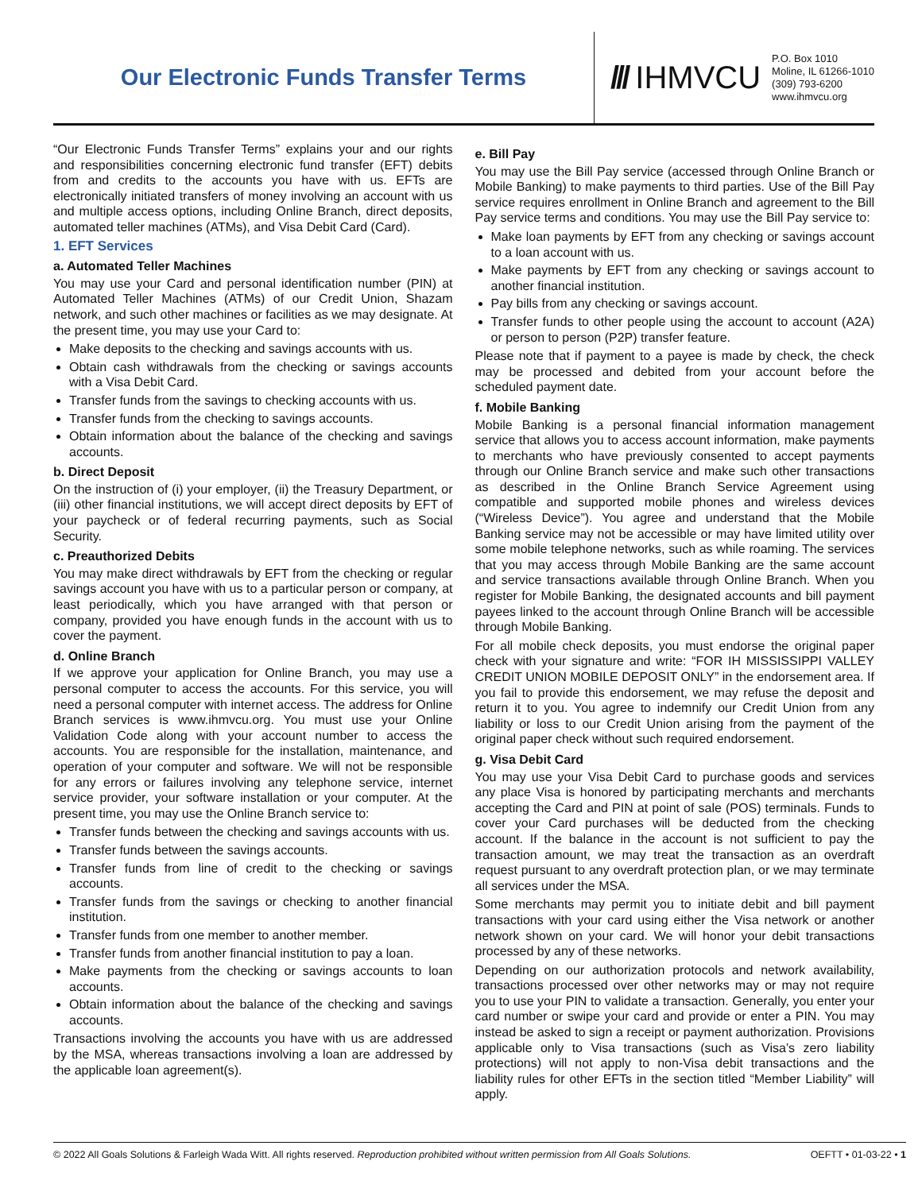Our Electronic Funds Transfer Terms
/// IHMVCU
P.O. Box 1010
Moline, IL 61266-1010
(309) 793-6200
www.ihmvcu.org
“Our Electronic Funds Transfer Terms” explains your and our rights and responsibilities concerning electronic fund transfer (EFT) debits from and credits to the accounts you have with us. EFTs are electronically initiated transfers of money involving an account with us and multiple access options, including Online Branch, direct deposits, automated teller machines (ATMs), and Visa Debit Card (Card).
1. EFT Services
a. Automated Teller Machines
You may use your Card and personal identification number (PIN) at Automated Teller Machines (ATMs) of our Credit Union, Shazam network, and such other machines or facilities as we may designate. At the present time, you may use your Card to:
Make deposits to the checking and savings accounts with us.
Obtain cash withdrawals from the checking or savings accounts with a Visa Debit Card.
Transfer funds from the savings to checking accounts with us.
Transfer funds from the checking to savings accounts.
Obtain information about the balance of the checking and savings accounts.
b. Direct Deposit
On the instruction of (i) your employer, (ii) the Treasury Department, or (iii) other financial institutions, we will accept direct deposits by EFT of your paycheck or of federal recurring payments, such as Social Security.
c. Preauthorized Debits
You may make direct withdrawals by EFT from the checking or regular savings account you have with us to a particular person or company, at least periodically, which you have arranged with that person or company, provided you have enough funds in the account with us to cover the payment.
d. Online Branch
If we approve your application for Online Branch, you may use a personal computer to access the accounts. For this service, you will need a personal computer with internet access. The address for Online Branch services is www.ihmvcu.org. You must use your Online Validation Code along with your account number to access the accounts. You are responsible for the installation, maintenance, and operation of your computer and software. We will not be responsible for any errors or failures involving any telephone service, internet service provider, your software installation or your computer. At the present time, you may use the Online Branch service to:
Transfer funds between the checking and savings accounts with us.
Transfer funds between the savings accounts.
Transfer funds from line of credit to the checking or savings accounts.
Transfer funds from the savings or checking to another financial institution.
Transfer funds from one member to another member.
Transfer funds from another financial institution to pay a loan.
Make payments from the checking or savings accounts to loan accounts.
Obtain information about the balance of the checking and savings accounts.
Transactions involving the accounts you have with us are addressed by the MSA, whereas transactions involving a loan are addressed by the applicable loan agreement(s).
e. Bill Pay
You may use the Bill Pay service (accessed through Online Branch or Mobile Banking) to make payments to third parties. Use of the Bill Pay service requires enrollment in Online Branch and agreement to the Bill Pay service terms and conditions. You may use the Bill Pay service to:
Make loan payments by EFT from any checking or savings account to a loan account with us.
Make payments by EFT from any checking or savings account to another financial institution.
Pay bills from any checking or savings account.
Transfer funds to other people using the account to account (A2A) or person to person (P2P) transfer feature.
Please note that if payment to a payee is made by check, the check may be processed and debited from your account before the scheduled payment date.
f. Mobile Banking
Mobile Banking is a personal financial information management service that allows you to access account information, make payments to merchants who have previously consented to accept payments through our Online Branch service and make such other transactions as described in the Online Branch Service Agreement using compatible and supported mobile phones and wireless devices (“Wireless Device”). You agree and understand that the Mobile Banking service may not be accessible or may have limited utility over some mobile telephone networks, such as while roaming. The services that you may access through Mobile Banking are the same account and service transactions available through Online Branch. When you register for Mobile Banking, the designated accounts and bill payment payees linked to the account through Online Branch will be accessible through Mobile Banking.
For all mobile check deposits, you must endorse the original paper check with your signature and write: “FOR IH MISSISSIPPI VALLEY CREDIT UNION MOBILE DEPOSIT ONLY” in the endorsement area. If you fail to provide this endorsement, we may refuse the deposit and return it to you. You agree to indemnify our Credit Union from any liability or loss to our Credit Union arising from the payment of the original paper check without such required endorsement.
g. Visa Debit Card
You may use your Visa Debit Card to purchase goods and services any place Visa is honored by participating merchants and merchants accepting the Card and PIN at point of sale (POS) terminals. Funds to cover your Card purchases will be deducted from the checking account. If the balance in the account is not sufficient to pay the transaction amount, we may treat the transaction as an overdraft request pursuant to any overdraft protection plan, or we may terminate all services under the MSA.
Some merchants may permit you to initiate debit and bill payment transactions with your card using either the Visa network or another network shown on your card. We will honor your debit transactions processed by any of these networks.
Depending on our authorization protocols and network availability, transactions processed over other networks may or may not require you to use your PIN to validate a transaction. Generally, you enter your card number or swipe your card and provide or enter a PIN. You may instead be asked to sign a receipt or payment authorization. Provisions applicable only to Visa transactions (such as Visa’s zero liability protections) will not apply to non-Visa debit transactions and the liability rules for other EFTs in the section titled “Member Liability” will apply.
© 2022 All Goals Solutions & Farleigh Wada Witt. All rights reserved. Reproduction prohibited without written permission from All Goals Solutions. OEFTT • 01-03-22 • 1